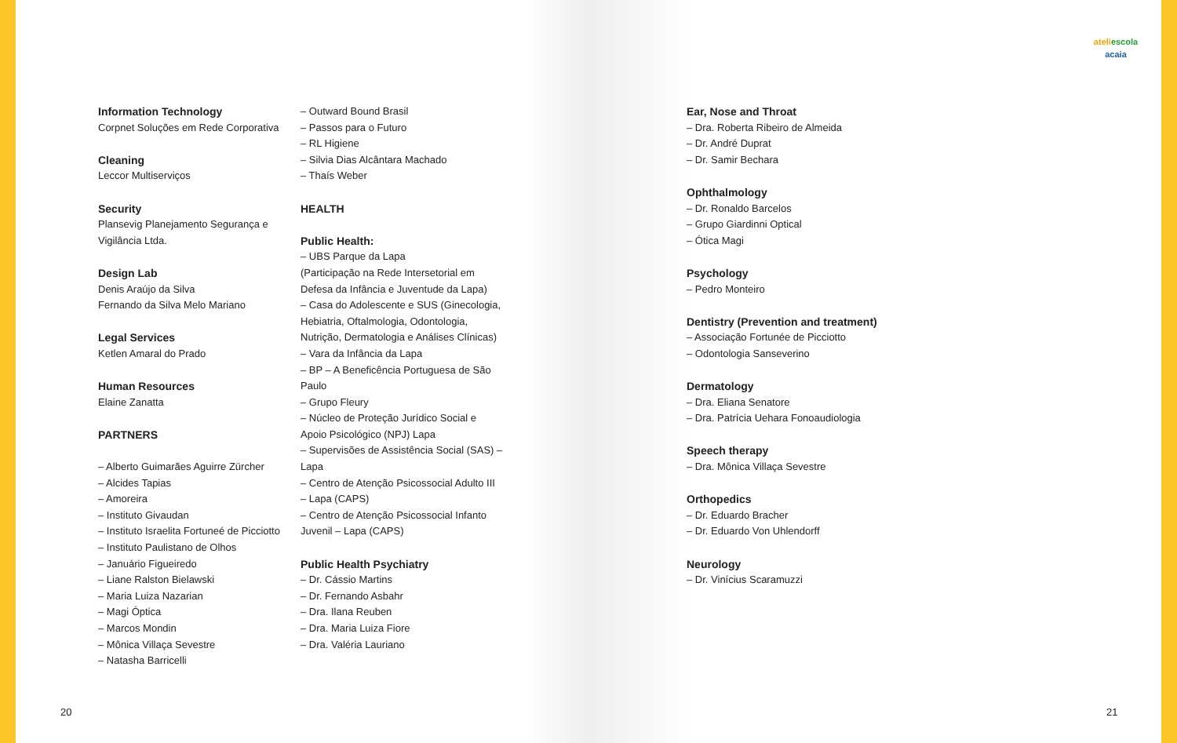ateli escola
acaia
Information Technology
Corpnet Soluções em Rede Corporativa
Cleaning
Leccor Multiserviços
Security
Plansevig Planejamento Segurança e Vigilância Ltda.
Design Lab
Denis Araújo da Silva
Fernando da Silva Melo Mariano
Legal Services
Ketlen Amaral do Prado
Human Resources
Elaine Zanatta
PARTNERS
– Alberto Guimarães Aguirre Zürcher
– Alcides Tapias
– Amoreira
– Instituto Givaudan
– Instituto Israelita Fortuneé de Picciotto
– Instituto Paulistano de Olhos
– Januário Figueiredo
– Liane Ralston Bielawski
– Maria Luiza Nazarian
– Magi Óptica
– Marcos Mondin
– Mônica Villaça Sevestre
– Natasha Barricelli
– Outward Bound Brasil
– Passos para o Futuro
– RL Higiene
– Silvia Dias Alcântara Machado
– Thaís Weber
HEALTH
Public Health:
– UBS Parque da Lapa
(Participação na Rede Intersetorial em Defesa da Infância e Juventude da Lapa)
– Casa do Adolescente e SUS (Ginecologia, Hebiatria, Oftalmologia, Odontologia, Nutrição, Dermatologia e Análises Clínicas)
– Vara da Infância da Lapa
– BP – A Beneficência Portuguesa de São Paulo
– Grupo Fleury
– Núcleo de Proteção Jurídico Social e Apoio Psicológico (NPJ) Lapa
– Supervisões de Assistência Social (SAS) – Lapa
– Centro de Atenção Psicossocial Adulto III – Lapa (CAPS)
– Centro de Atenção Psicossocial Infanto Juvenil – Lapa (CAPS)
Public Health Psychiatry
– Dr. Cássio Martins
– Dr. Fernando Asbahr
– Dra. Ilana Reuben
– Dra. Maria Luiza Fiore
– Dra. Valéria Lauriano
Ear, Nose and Throat
– Dra. Roberta Ribeiro de Almeida
– Dr. André Duprat
– Dr. Samir Bechara
Ophthalmology
– Dr. Ronaldo Barcelos
– Grupo Giardinni Optical
– Ótica Magi
Psychology
– Pedro Monteiro
Dentistry (Prevention and treatment)
– Associação Fortunée de Picciotto
– Odontologia Sanseverino
Dermatology
– Dra. Eliana Senatore
– Dra. Patrícia Uehara Fonoaudiologia
Speech therapy
– Dra. Mônica Villaça Sevestre
Orthopedics
– Dr. Eduardo Bracher
– Dr. Eduardo Von Uhlendorff
Neurology
– Dr. Vinícius Scaramuzzi
20 21